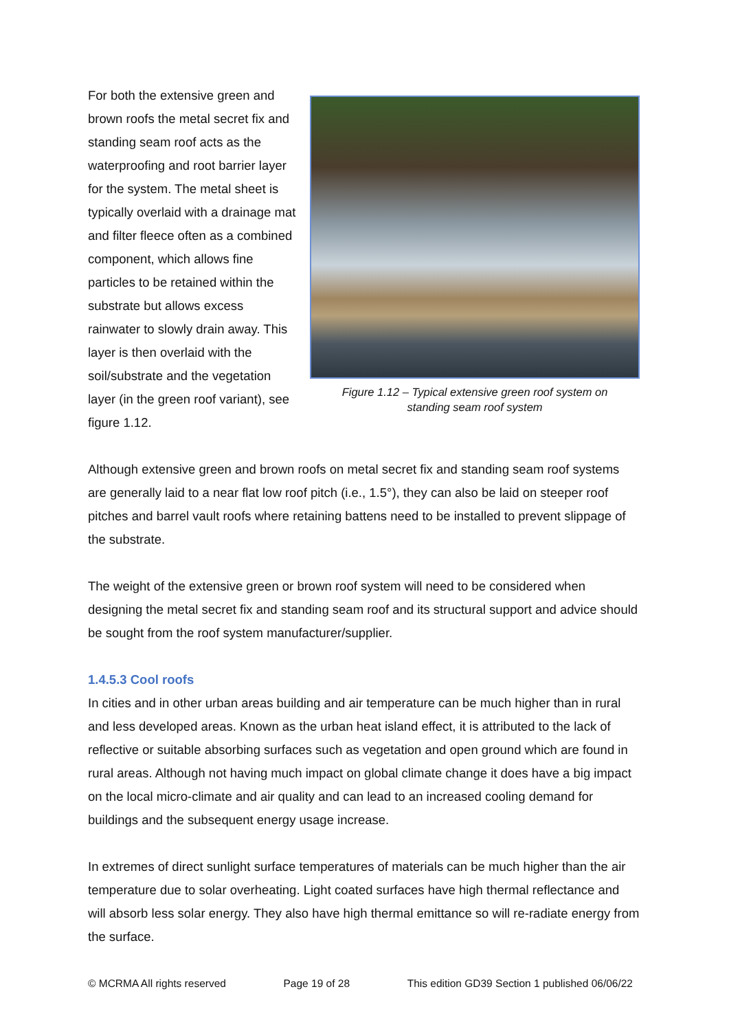For both the extensive green and brown roofs the metal secret fix and standing seam roof acts as the waterproofing and root barrier layer for the system. The metal sheet is typically overlaid with a drainage mat and filter fleece often as a combined component, which allows fine particles to be retained within the substrate but allows excess rainwater to slowly drain away. This layer is then overlaid with the soil/substrate and the vegetation layer (in the green roof variant), see figure 1.12.
Figure 1.12 – Typical extensive green roof system on
standing seam roof system
Although extensive green and brown roofs on metal secret fix and standing seam roof systems are generally laid to a near flat low roof pitch (i.e., 1.5°), they can also be laid on steeper roof pitches and barrel vault roofs where retaining battens need to be installed to prevent slippage of the substrate.
The weight of the extensive green or brown roof system will need to be considered when designing the metal secret fix and standing seam roof and its structural support and advice should be sought from the roof system manufacturer/supplier.
1.4.5.3 Cool roofs
In cities and in other urban areas building and air temperature can be much higher than in rural and less developed areas. Known as the urban heat island effect, it is attributed to the lack of reflective or suitable absorbing surfaces such as vegetation and open ground which are found in rural areas. Although not having much impact on global climate change it does have a big impact on the local micro-climate and air quality and can lead to an increased cooling demand for buildings and the subsequent energy usage increase.
In extremes of direct sunlight surface temperatures of materials can be much higher than the air temperature due to solar overheating. Light coated surfaces have high thermal reflectance and will absorb less solar energy. They also have high thermal emittance so will re-radiate energy from the surface.
© MCRMA All rights reserved Page 19 of 28 This edition GD39 Section 1 published 06/06/22